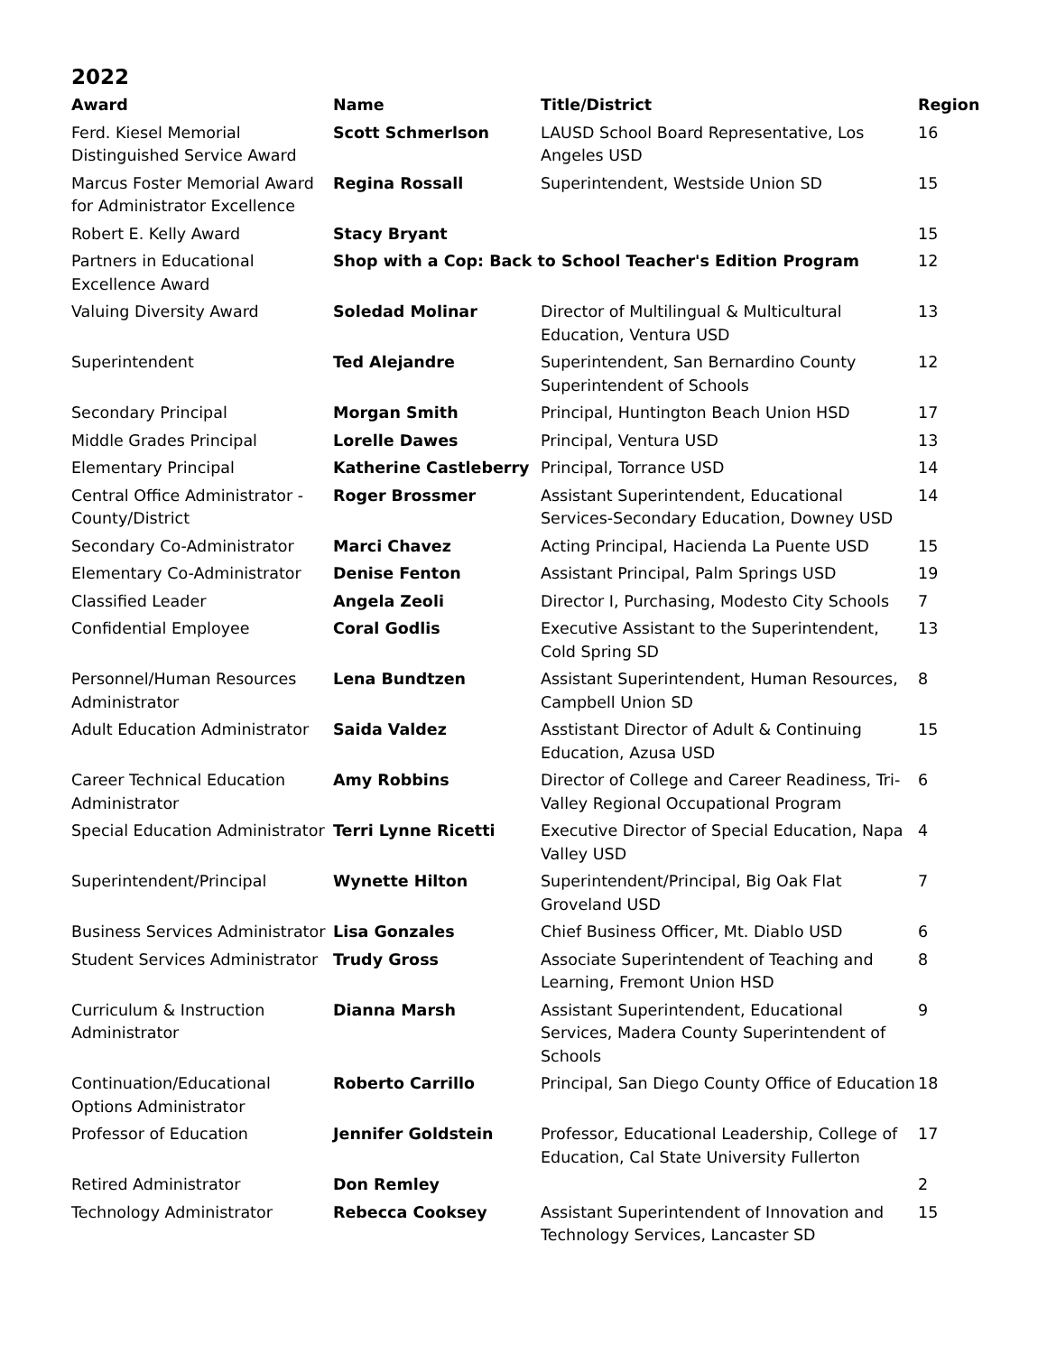2022
| Award | Name | Title/District | Region |
| --- | --- | --- | --- |
| Ferd. Kiesel Memorial Distinguished Service Award | Scott Schmerlson | LAUSD School Board Representative, Los Angeles USD | 16 |
| Marcus Foster Memorial Award for Administrator Excellence | Regina Rossall | Superintendent, Westside Union SD | 15 |
| Robert E. Kelly Award | Stacy Bryant | | 15 |
| Partners in Educational Excellence Award | Shop with a Cop: Back to School Teacher's Edition Program | | 12 |
| Valuing Diversity Award | Soledad Molinar | Director of Multilingual & Multicultural Education, Ventura USD | 13 |
| Superintendent | Ted Alejandre | Superintendent, San Bernardino County Superintendent of Schools | 12 |
| Secondary Principal | Morgan Smith | Principal, Huntington Beach Union HSD | 17 |
| Middle Grades Principal | Lorelle Dawes | Principal, Ventura USD | 13 |
| Elementary Principal | Katherine Castleberry | Principal, Torrance USD | 14 |
| Central Office Administrator - County/District | Roger Brossmer | Assistant Superintendent, Educational Services-Secondary Education, Downey USD | 14 |
| Secondary Co-Administrator | Marci Chavez | Acting Principal, Hacienda La Puente USD | 15 |
| Elementary Co-Administrator | Denise Fenton | Assistant Principal, Palm Springs USD | 19 |
| Classified Leader | Angela Zeoli | Director I, Purchasing, Modesto City Schools | 7 |
| Confidential Employee | Coral Godlis | Executive Assistant to the Superintendent, Cold Spring SD | 13 |
| Personnel/Human Resources Administrator | Lena Bundtzen | Assistant Superintendent, Human Resources, Campbell Union SD | 8 |
| Adult Education Administrator | Saida Valdez | Asstistant Director of Adult & Continuing Education, Azusa USD | 15 |
| Career Technical Education Administrator | Amy Robbins | Director of College and Career Readiness, Tri-Valley Regional Occupational Program | 6 |
| Special Education Administrator | Terri Lynne Ricetti | Executive Director of Special Education, Napa Valley USD | 4 |
| Superintendent/Principal | Wynette Hilton | Superintendent/Principal, Big Oak Flat Groveland USD | 7 |
| Business Services Administrator | Lisa Gonzales | Chief Business Officer, Mt. Diablo USD | 6 |
| Student Services Administrator | Trudy Gross | Associate Superintendent of Teaching and Learning, Fremont Union HSD | 8 |
| Curriculum & Instruction Administrator | Dianna Marsh | Assistant Superintendent, Educational Services, Madera County Superintendent of Schools | 9 |
| Continuation/Educational Options Administrator | Roberto Carrillo | Principal, San Diego County Office of Education | 18 |
| Professor of Education | Jennifer Goldstein | Professor, Educational Leadership, College of Education, Cal State University Fullerton | 17 |
| Retired Administrator | Don Remley | | 2 |
| Technology Administrator | Rebecca Cooksey | Assistant Superintendent of Innovation and Technology Services, Lancaster SD | 15 |